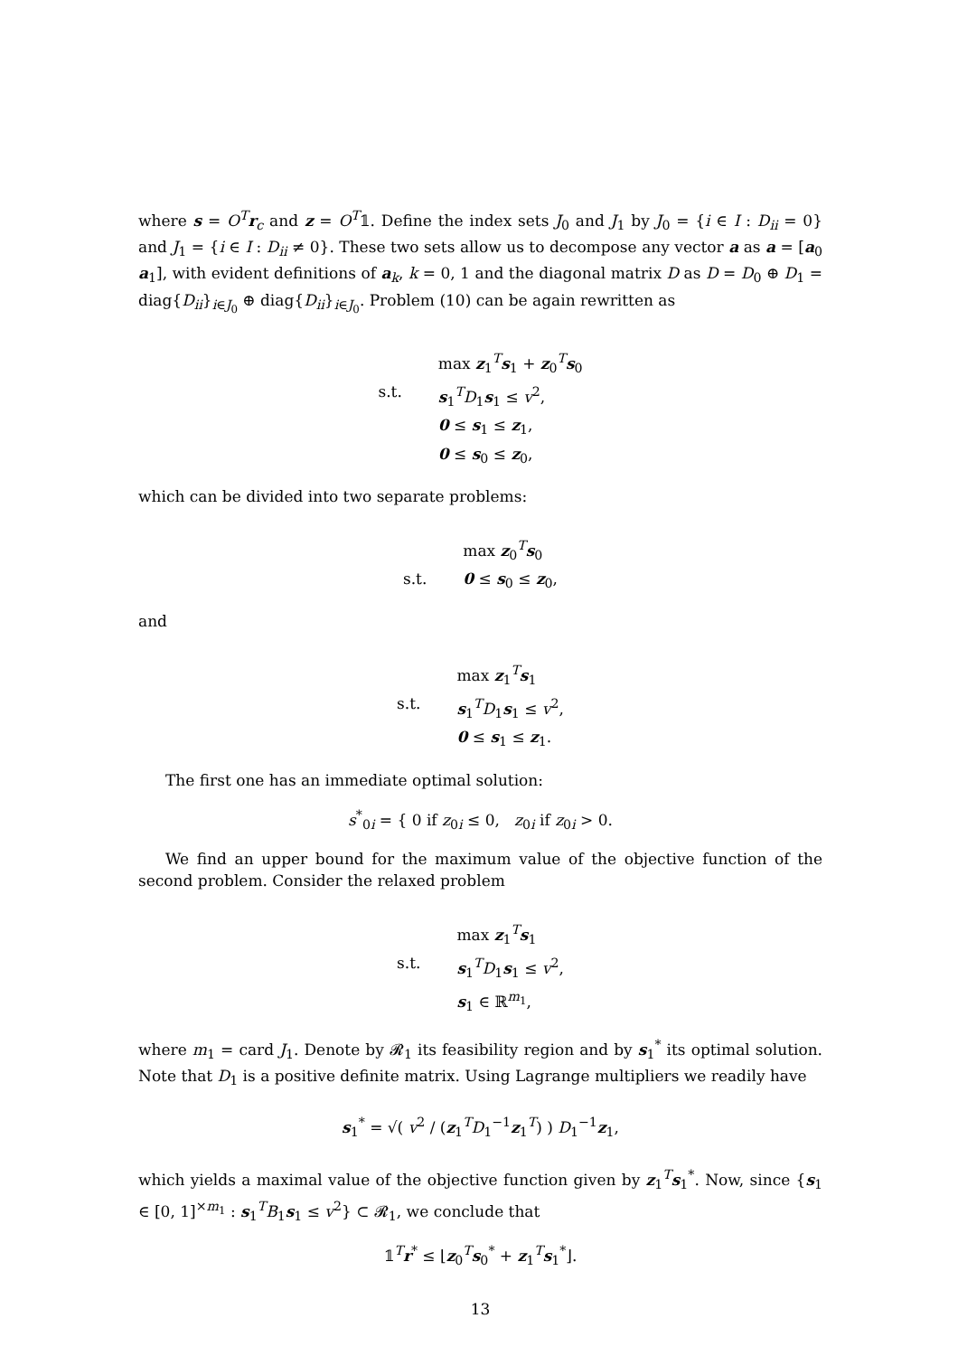where s = O<sup>T</sup>r<sub>c</sub> and z = O<sup>T</sup>𝟙. Define the index sets J<sub>0</sub> and J<sub>1</sub> by J<sub>0</sub> = {i ∈ I : D<sub>ii</sub> = 0} and J<sub>1</sub> = {i ∈ I : D<sub>ii</sub> ≠ 0}. These two sets allow us to decompose any vector a as a = [a<sub>0</sub> a<sub>1</sub>], with evident definitions of a<sub>k</sub>, k = 0, 1 and the diagonal matrix D as D = D<sub>0</sub> ⊕ D<sub>1</sub> = diag{D<sub>ii</sub>}<sub>i∈J<sub>0</sub></sub> ⊕ diag{D<sub>ii</sub>}<sub>i∈J<sub>0</sub></sub>. Problem (10) can be again rewritten as
max z<sub>1</sub><sup>T</sup>s<sub>1</sub> + z<sub>0</sub><sup>T</sup>s<sub>0</sub> s.t. s<sub>1</sub><sup>T</sup>D<sub>1</sub>s<sub>1</sub> ≤ v<sup>2</sup>, 0 ≤ s<sub>1</sub> ≤ z<sub>1</sub>, 0 ≤ s<sub>0</sub> ≤ z<sub>0</sub>,
which can be divided into two separate problems:
max z<sub>0</sub><sup>T</sup>s<sub>0</sub> s.t. 0 ≤ s<sub>0</sub> ≤ z<sub>0</sub>,
and
max z<sub>1</sub><sup>T</sup>s<sub>1</sub> s.t. s<sub>1</sub><sup>T</sup>D<sub>1</sub>s<sub>1</sub> ≤ v<sup>2</sup>, 0 ≤ s<sub>1</sub> ≤ z<sub>1</sub>.
The first one has an immediate optimal solution:
s<sup>*</sup><sub>0i</sub> = { 0 if z<sub>0i</sub> ≤ 0, z<sub>0i</sub> if z<sub>0i</sub> > 0.
We find an upper bound for the maximum value of the objective function of the second problem. Consider the relaxed problem
max z<sub>1</sub><sup>T</sup>s<sub>1</sub> s.t. s<sub>1</sub><sup>T</sup>D<sub>1</sub>s<sub>1</sub> ≤ v<sup>2</sup>, s<sub>1</sub> ∈ ℝ<sup>m<sub>1</sub></sup>,
where m<sub>1</sub> = card J<sub>1</sub>. Denote by 𝓡<sub>1</sub> its feasibility region and by s<sub>1</sub><sup>*</sup> its optimal solution. Note that D<sub>1</sub> is a positive definite matrix. Using Lagrange multipliers we readily have
s<sub>1</sub><sup>*</sup> = √( v<sup>2</sup> / (z<sub>1</sub><sup>T</sup>D<sub>1</sub><sup>−1</sup>z<sub>1</sub><sup>T</sup>) ) D<sub>1</sub><sup>−1</sup>z<sub>1</sub>,
which yields a maximal value of the objective function given by z<sub>1</sub><sup>T</sup>s<sub>1</sub><sup>*</sup>. Now, since {s<sub>1</sub> ∈ [0, 1]<sup>×m<sub>1</sub></sup> : s<sub>1</sub><sup>T</sup>B<sub>1</sub>s<sub>1</sub> ≤ v<sup>2</sup>} ⊂ 𝓡<sub>1</sub>, we conclude that
𝟙<sup>T</sup>r<sup>*</sup> ≤ ⌊z<sub>0</sub><sup>T</sup>s<sub>0</sub><sup>*</sup> + z<sub>1</sub><sup>T</sup>s<sub>1</sub><sup>*</sup>⌋.
13